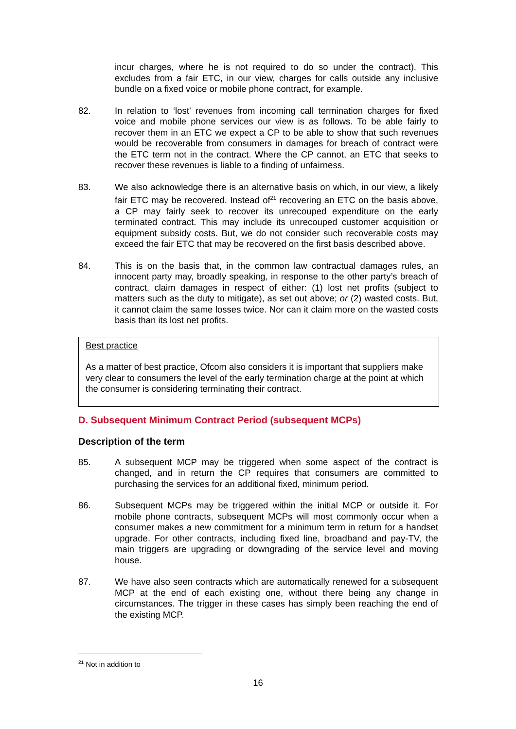incur charges, where he is not required to do so under the contract). This excludes from a fair ETC, in our view, charges for calls outside any inclusive bundle on a fixed voice or mobile phone contract, for example.
82. In relation to ‘lost’ revenues from incoming call termination charges for fixed voice and mobile phone services our view is as follows. To be able fairly to recover them in an ETC we expect a CP to be able to show that such revenues would be recoverable from consumers in damages for breach of contract were the ETC term not in the contract. Where the CP cannot, an ETC that seeks to recover these revenues is liable to a finding of unfairness.
83. We also acknowledge there is an alternative basis on which, in our view, a likely fair ETC may be recovered. Instead of<sup>21</sup> recovering an ETC on the basis above, a CP may fairly seek to recover its unrecouped expenditure on the early terminated contract. This may include its unrecouped customer acquisition or equipment subsidy costs. But, we do not consider such recoverable costs may exceed the fair ETC that may be recovered on the first basis described above.
84. This is on the basis that, in the common law contractual damages rules, an innocent party may, broadly speaking, in response to the other party’s breach of contract, claim damages in respect of either: (1) lost net profits (subject to matters such as the duty to mitigate), as set out above; or (2) wasted costs. But, it cannot claim the same losses twice. Nor can it claim more on the wasted costs basis than its lost net profits.
Best practice
As a matter of best practice, Ofcom also considers it is important that suppliers make very clear to consumers the level of the early termination charge at the point at which the consumer is considering terminating their contract.
D. Subsequent Minimum Contract Period (subsequent MCPs)
Description of the term
85. A subsequent MCP may be triggered when some aspect of the contract is changed, and in return the CP requires that consumers are committed to purchasing the services for an additional fixed, minimum period.
86. Subsequent MCPs may be triggered within the initial MCP or outside it. For mobile phone contracts, subsequent MCPs will most commonly occur when a consumer makes a new commitment for a minimum term in return for a handset upgrade. For other contracts, including fixed line, broadband and pay-TV, the main triggers are upgrading or downgrading of the service level and moving house.
87. We have also seen contracts which are automatically renewed for a subsequent MCP at the end of each existing one, without there being any change in circumstances. The trigger in these cases has simply been reaching the end of the existing MCP.
<sup>21</sup> Not in addition to
16